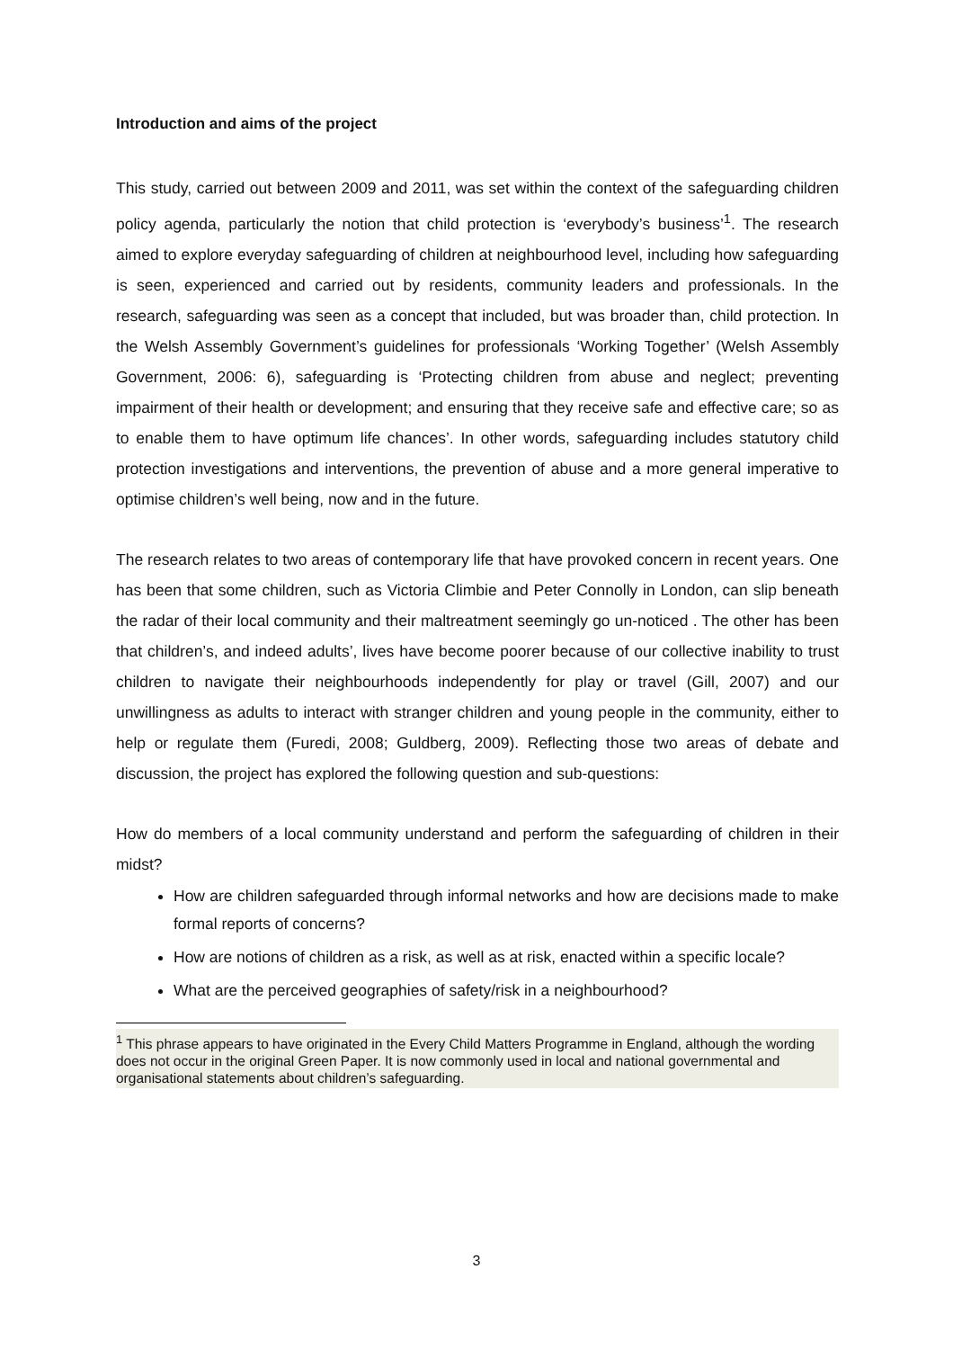Introduction and aims of the project
This study, carried out between 2009 and 2011, was set within the context of the safeguarding children policy agenda, particularly the notion that child protection is ‘everybody’s business’<sup>1</sup>. The research aimed to explore everyday safeguarding of children at neighbourhood level, including how safeguarding is seen, experienced and carried out by residents, community leaders and professionals. In the research, safeguarding was seen as a concept that included, but was broader than, child protection. In the Welsh Assembly Government’s guidelines for professionals ‘Working Together’ (Welsh Assembly Government, 2006: 6), safeguarding is ‘Protecting children from abuse and neglect; preventing impairment of their health or development; and ensuring that they receive safe and effective care; so as to enable them to have optimum life chances’. In other words, safeguarding includes statutory child protection investigations and interventions, the prevention of abuse and a more general imperative to optimise children’s well being, now and in the future.
The research relates to two areas of contemporary life that have provoked concern in recent years. One has been that some children, such as Victoria Climbie and Peter Connolly in London, can slip beneath the radar of their local community and their maltreatment seemingly go un-noticed . The other has been that children’s, and indeed adults’, lives have become poorer because of our collective inability to trust children to navigate their neighbourhoods independently for play or travel (Gill, 2007) and our unwillingness as adults to interact with stranger children and young people in the community, either to help or regulate them (Furedi, 2008; Guldberg, 2009). Reflecting those two areas of debate and discussion, the project has explored the following question and sub-questions:
How do members of a local community understand and perform the safeguarding of children in their midst?
How are children safeguarded through informal networks and how are decisions made to make formal reports of concerns?
How are notions of children as a risk, as well as at risk, enacted within a specific locale?
What are the perceived geographies of safety/risk in a neighbourhood?
<sup>1</sup> This phrase appears to have originated in the Every Child Matters Programme in England, although the wording does not occur in the original Green Paper. It is now commonly used in local and national governmental and organisational statements about children’s safeguarding.
3